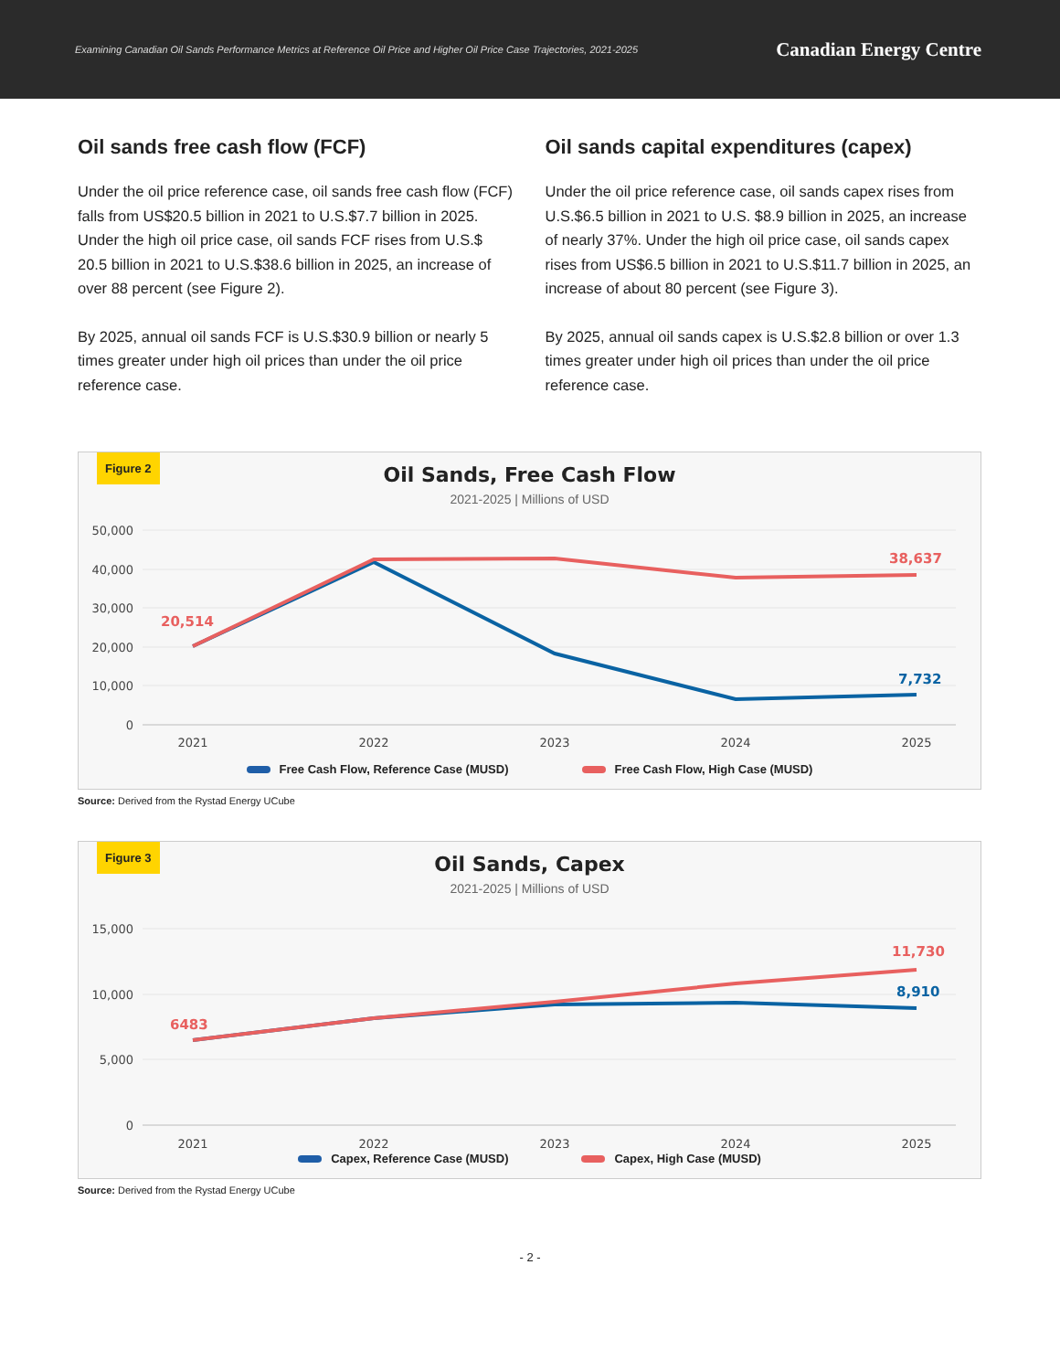Examining Canadian Oil Sands Performance Metrics at Reference Oil Price and Higher Oil Price Case Trajectories, 2021-2025 Canadian Energy Centre
Oil sands free cash flow (FCF)
Under the oil price reference case, oil sands free cash flow (FCF) falls from US$20.5 billion in 2021 to U.S.$7.7 billion in 2025. Under the high oil price case, oil sands FCF rises from U.S.$ 20.5 billion in 2021 to U.S.$38.6 billion in 2025, an increase of over 88 percent (see Figure 2).
By 2025, annual oil sands FCF is U.S.$30.9 billion or nearly 5 times greater under high oil prices than under the oil price reference case.
Oil sands capital expenditures (capex)
Under the oil price reference case, oil sands capex rises from U.S.$6.5 billion in 2021 to U.S. $8.9 billion in 2025, an increase of nearly 37%. Under the high oil price case, oil sands capex rises from US$6.5 billion in 2021 to U.S.$11.7 billion in 2025, an increase of about 80 percent (see Figure 3).
By 2025, annual oil sands capex is U.S.$2.8 billion or over 1.3 times greater under high oil prices than under the oil price reference case.
Figure 2
Oil Sands, Free Cash Flow
2021-2025 | Millions of USD
50,000
40,000
30,000
20,000
10,000
0
20,514
38,637
7,732
2021
2022
2023
2024
2025
Free Cash Flow, Reference Case (MUSD) Free Cash Flow, High Case (MUSD)
Source: Derived from the Rystad Energy UCube
Figure 3
Oil Sands, Capex
2021-2025 | Millions of USD
15,000
10,000
5,000
0
6483
11,730
8,910
2021
2022
2023
2024
2025
Capex, Reference Case (MUSD) Capex, High Case (MUSD)
Source: Derived from the Rystad Energy UCube
- 2 -